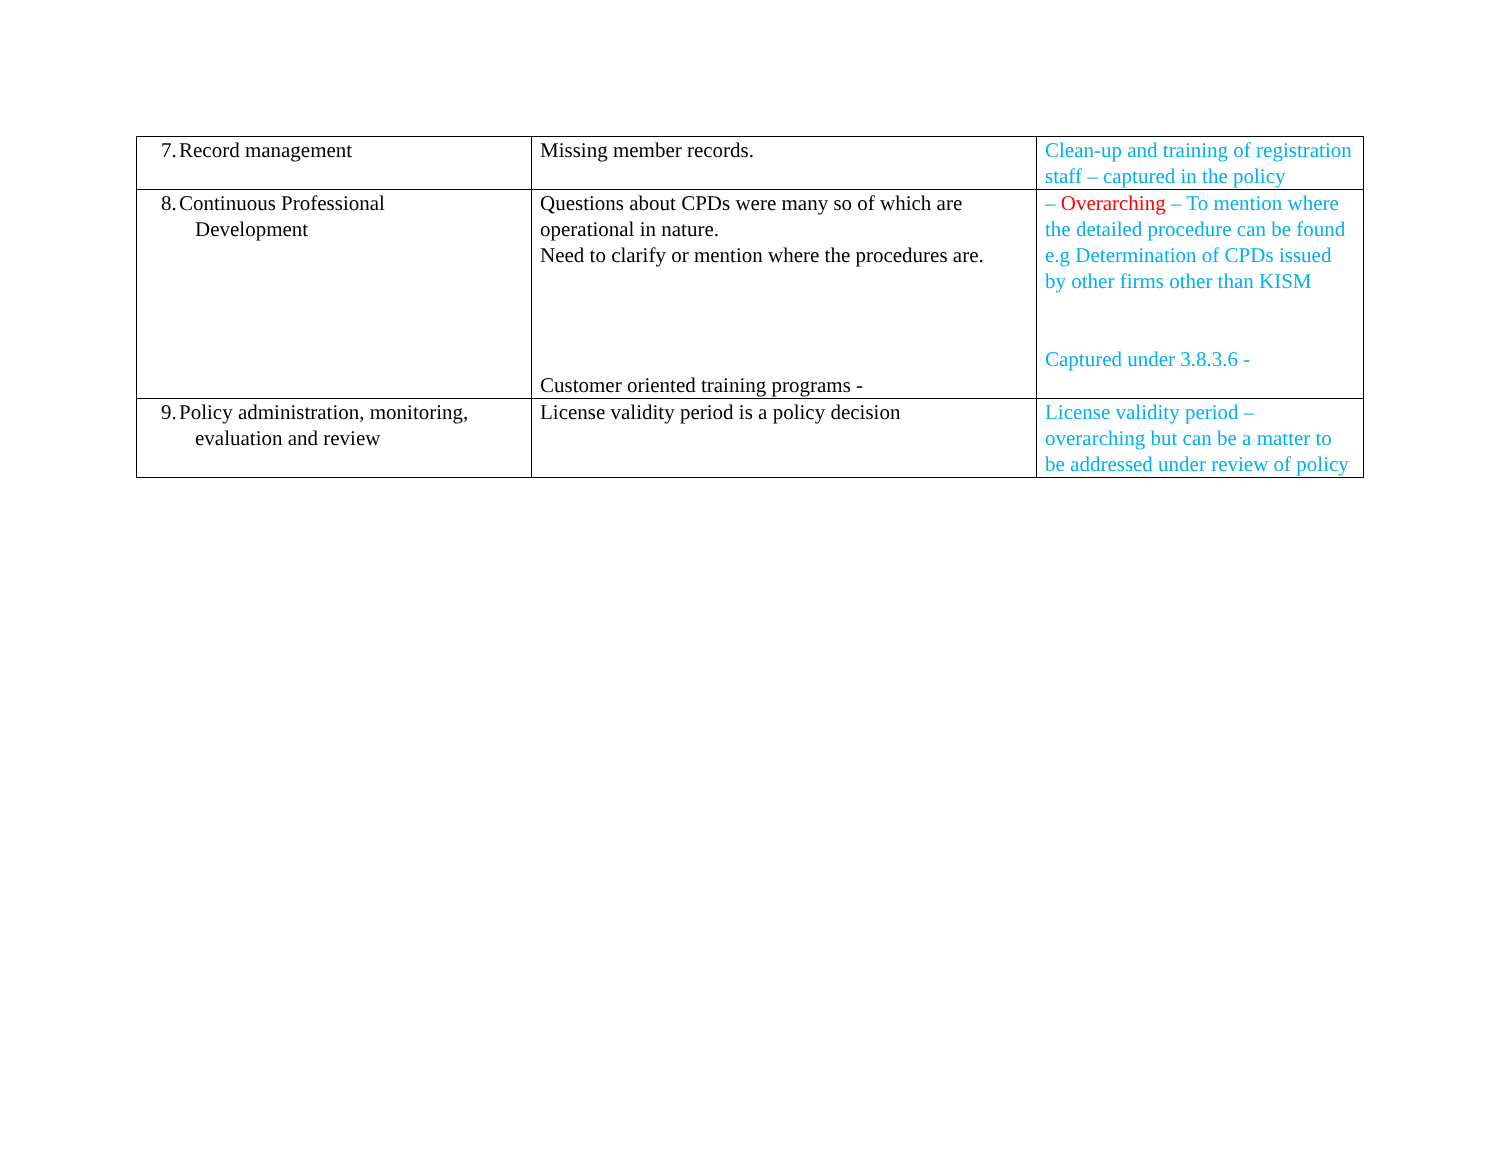| 7. Record management | Missing member records. | Clean-up and training of registration staff – captured in the policy |
| 8. Continuous Professional Development | Questions about CPDs were many so of which are operational in nature. Need to clarify or mention where the procedures are. Customer oriented training programs - | – Overarching – To mention where the detailed procedure can be found e.g Determination of CPDs issued by other firms other than KISM Captured under 3.8.3.6 - |
| 9. Policy administration, monitoring, evaluation and review | License validity period is a policy decision | License validity period – overarching but can be a matter to be addressed under review of policy |